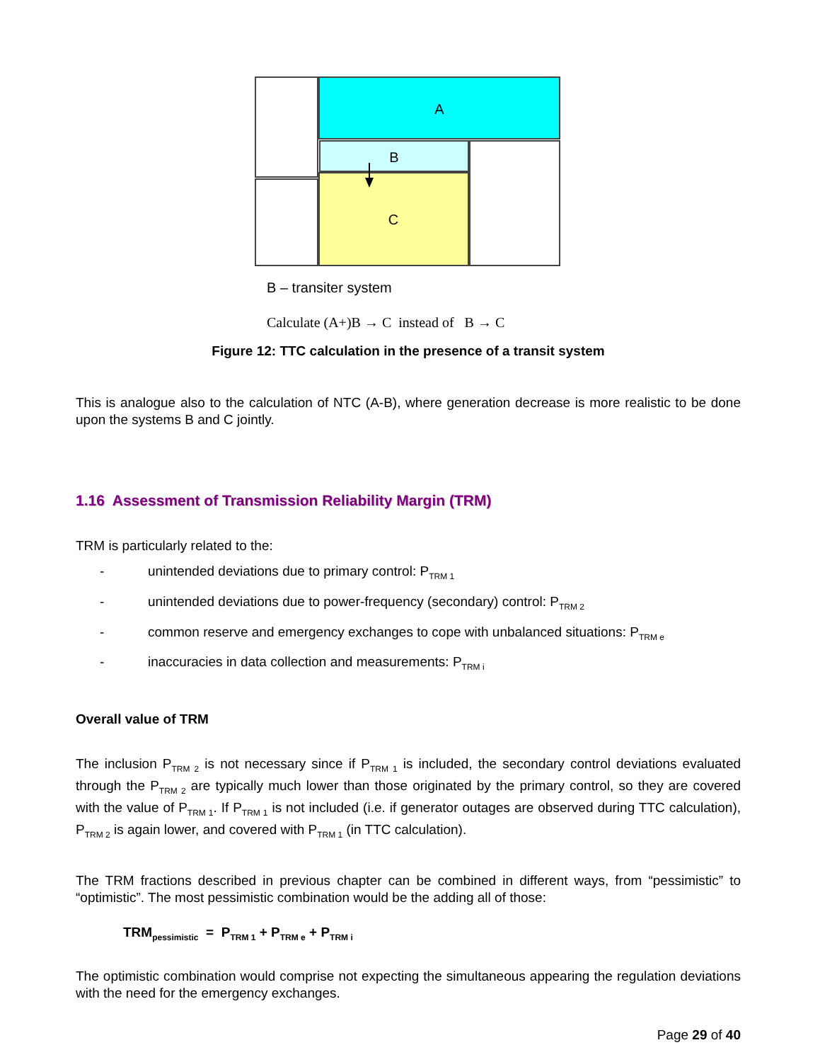A
B
C
B – transiter system
Calculate (A+)B → C instead of B → C
Figure 12: TTC calculation in the presence of a transit system
This is analogue also to the calculation of NTC (A-B), where generation decrease is more realistic to be done upon the systems B and C jointly.
1.16 Assessment of Transmission Reliability Margin (TRM)
TRM is particularly related to the:
- unintended deviations due to primary control: P<sub>TRM 1</sub>
- unintended deviations due to power-frequency (secondary) control: P<sub>TRM 2</sub>
- common reserve and emergency exchanges to cope with unbalanced situations: P<sub>TRM e</sub>
- inaccuracies in data collection and measurements: P<sub>TRM i</sub>
Overall value of TRM
The inclusion P<sub>TRM 2</sub> is not necessary since if P<sub>TRM 1</sub> is included, the secondary control deviations evaluated through the P<sub>TRM 2</sub> are typically much lower than those originated by the primary control, so they are covered with the value of P<sub>TRM 1</sub>. If P<sub>TRM 1</sub> is not included (i.e. if generator outages are observed during TTC calculation), P<sub>TRM 2</sub> is again lower, and covered with P<sub>TRM 1</sub> (in TTC calculation).
The TRM fractions described in previous chapter can be combined in different ways, from “pessimistic” to “optimistic”. The most pessimistic combination would be the adding all of those:
TRM<sub>pessimistic</sub> = P<sub>TRM 1</sub> + P<sub>TRM e</sub> + P<sub>TRM i</sub>
The optimistic combination would comprise not expecting the simultaneous appearing the regulation deviations with the need for the emergency exchanges.
Page 29 of 40